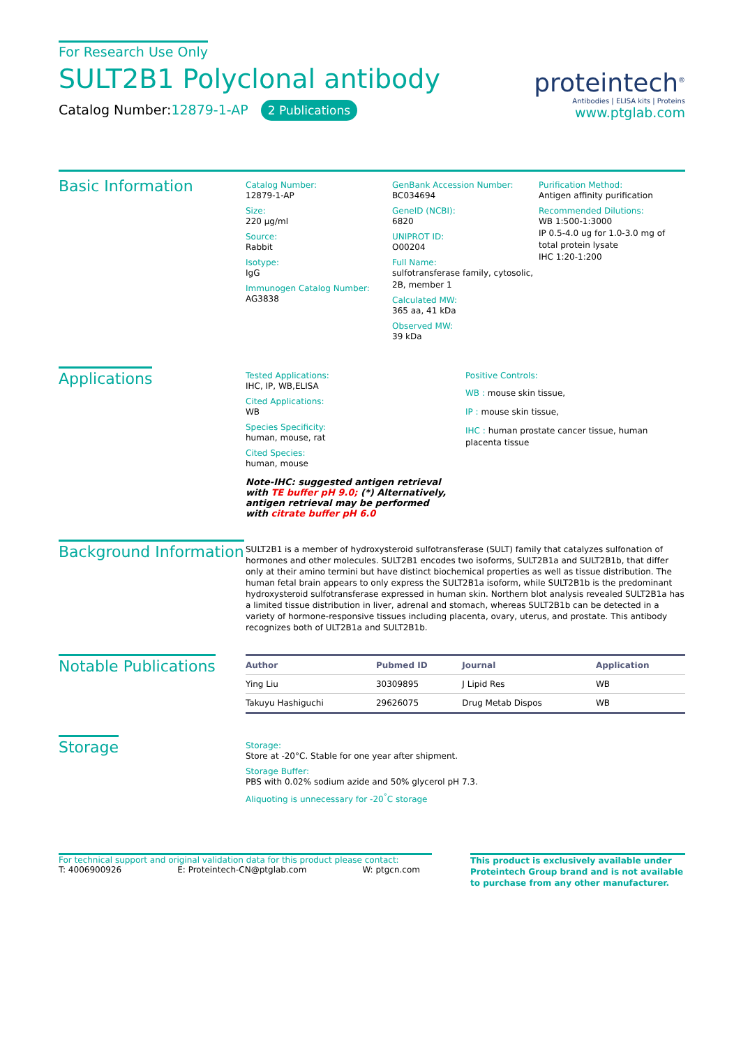For Research Use Only
SULT2B1 Polyclonal antibody
Catalog Number:12879-1-AP 2 Publications
proteintech<sup>®</sup>
Antibodies | ELISA kits | Proteins
www.ptglab.com
Basic Information
Catalog Number:
12879-1-AP
Size:
220 μg/ml
Source:
Rabbit
Isotype:
IgG
Immunogen Catalog Number:
AG3838
GenBank Accession Number:
BC034694
GeneID (NCBI):
6820
UNIPROT ID:
O00204
Full Name:
sulfotransferase family, cytosolic, 2B, member 1
Calculated MW:
365 aa, 41 kDa
Observed MW:
39 kDa
Purification Method:
Antigen affinity purification
Recommended Dilutions:
WB 1:500-1:3000
IP 0.5-4.0 ug for 1.0-3.0 mg of total protein lysate
IHC 1:20-1:200
Applications
Tested Applications:
IHC, IP, WB,ELISA
Cited Applications:
WB
Species Specificity:
human, mouse, rat
Cited Species:
human, mouse
Note-IHC: suggested antigen retrieval with TE buffer pH 9.0; (*) Alternatively, antigen retrieval may be performed with citrate buffer pH 6.0
Positive Controls:
WB : mouse skin tissue,
IP : mouse skin tissue,
IHC : human prostate cancer tissue, human placenta tissue
Background Information
SULT2B1 is a member of hydroxysteroid sulfotransferase (SULT) family that catalyzes sulfonation of hormones and other molecules. SULT2B1 encodes two isoforms, SULT2B1a and SULT2B1b, that differ only at their amino termini but have distinct biochemical properties as well as tissue distribution. The human fetal brain appears to only express the SULT2B1a isoform, while SULT2B1b is the predominant hydroxysteroid sulfotransferase expressed in human skin. Northern blot analysis revealed SULT2B1a has a limited tissue distribution in liver, adrenal and stomach, whereas SULT2B1b can be detected in a variety of hormone-responsive tissues including placenta, ovary, uterus, and prostate. This antibody recognizes both of ULT2B1a and SULT2B1b.
Notable Publications
| Author | Pubmed ID | Journal | Application |
| --- | --- | --- | --- |
| Ying Liu | 30309895 | J Lipid Res | WB |
| Takuyu Hashiguchi | 29626075 | Drug Metab Dispos | WB |
Storage
Storage:
Store at -20°C. Stable for one year after shipment.
Storage Buffer:
PBS with 0.02% sodium azide and 50% glycerol pH 7.3.
Aliquoting is unnecessary for -20<sup>°</sup>C storage
For technical support and original validation data for this product please contact:
T: 4006900926 E: Proteintech-CN@ptglab.com W: ptgcn.com
This product is exclusively available under Proteintech Group brand and is not available to purchase from any other manufacturer.